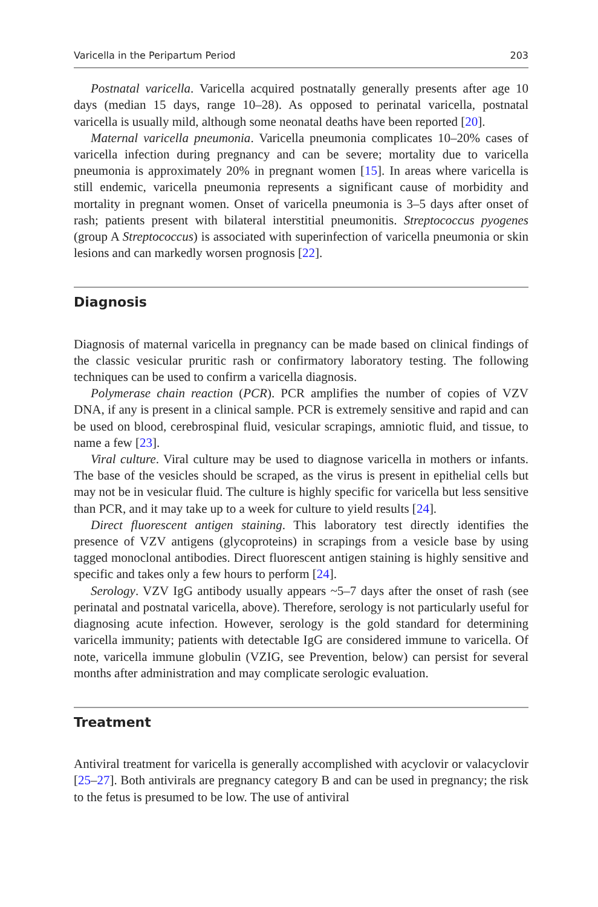Varicella in the Peripartum Period 203
Postnatal varicella. Varicella acquired postnatally generally presents after age 10 days (median 15 days, range 10–28). As opposed to perinatal varicella, postnatal varicella is usually mild, although some neonatal deaths have been reported [20].
Maternal varicella pneumonia. Varicella pneumonia complicates 10–20% cases of varicella infection during pregnancy and can be severe; mortality due to varicella pneumonia is approximately 20% in pregnant women [15]. In areas where varicella is still endemic, varicella pneumonia represents a significant cause of morbidity and mortality in pregnant women. Onset of varicella pneumonia is 3–5 days after onset of rash; patients present with bilateral interstitial pneumonitis. Streptococcus pyogenes (group A Streptococcus) is associated with superinfection of varicella pneumonia or skin lesions and can markedly worsen prognosis [22].
Diagnosis
Diagnosis of maternal varicella in pregnancy can be made based on clinical findings of the classic vesicular pruritic rash or confirmatory laboratory testing. The following techniques can be used to confirm a varicella diagnosis.
Polymerase chain reaction (PCR). PCR amplifies the number of copies of VZV DNA, if any is present in a clinical sample. PCR is extremely sensitive and rapid and can be used on blood, cerebrospinal fluid, vesicular scrapings, amniotic fluid, and tissue, to name a few [23].
Viral culture. Viral culture may be used to diagnose varicella in mothers or infants. The base of the vesicles should be scraped, as the virus is present in epithelial cells but may not be in vesicular fluid. The culture is highly specific for varicella but less sensitive than PCR, and it may take up to a week for culture to yield results [24].
Direct fluorescent antigen staining. This laboratory test directly identifies the presence of VZV antigens (glycoproteins) in scrapings from a vesicle base by using tagged monoclonal antibodies. Direct fluorescent antigen staining is highly sensitive and specific and takes only a few hours to perform [24].
Serology. VZV IgG antibody usually appears ~5–7 days after the onset of rash (see perinatal and postnatal varicella, above). Therefore, serology is not particularly useful for diagnosing acute infection. However, serology is the gold standard for determining varicella immunity; patients with detectable IgG are considered immune to varicella. Of note, varicella immune globulin (VZIG, see Prevention, below) can persist for several months after administration and may complicate serologic evaluation.
Treatment
Antiviral treatment for varicella is generally accomplished with acyclovir or valacyclovir [25–27]. Both antivirals are pregnancy category B and can be used in pregnancy; the risk to the fetus is presumed to be low. The use of antiviral